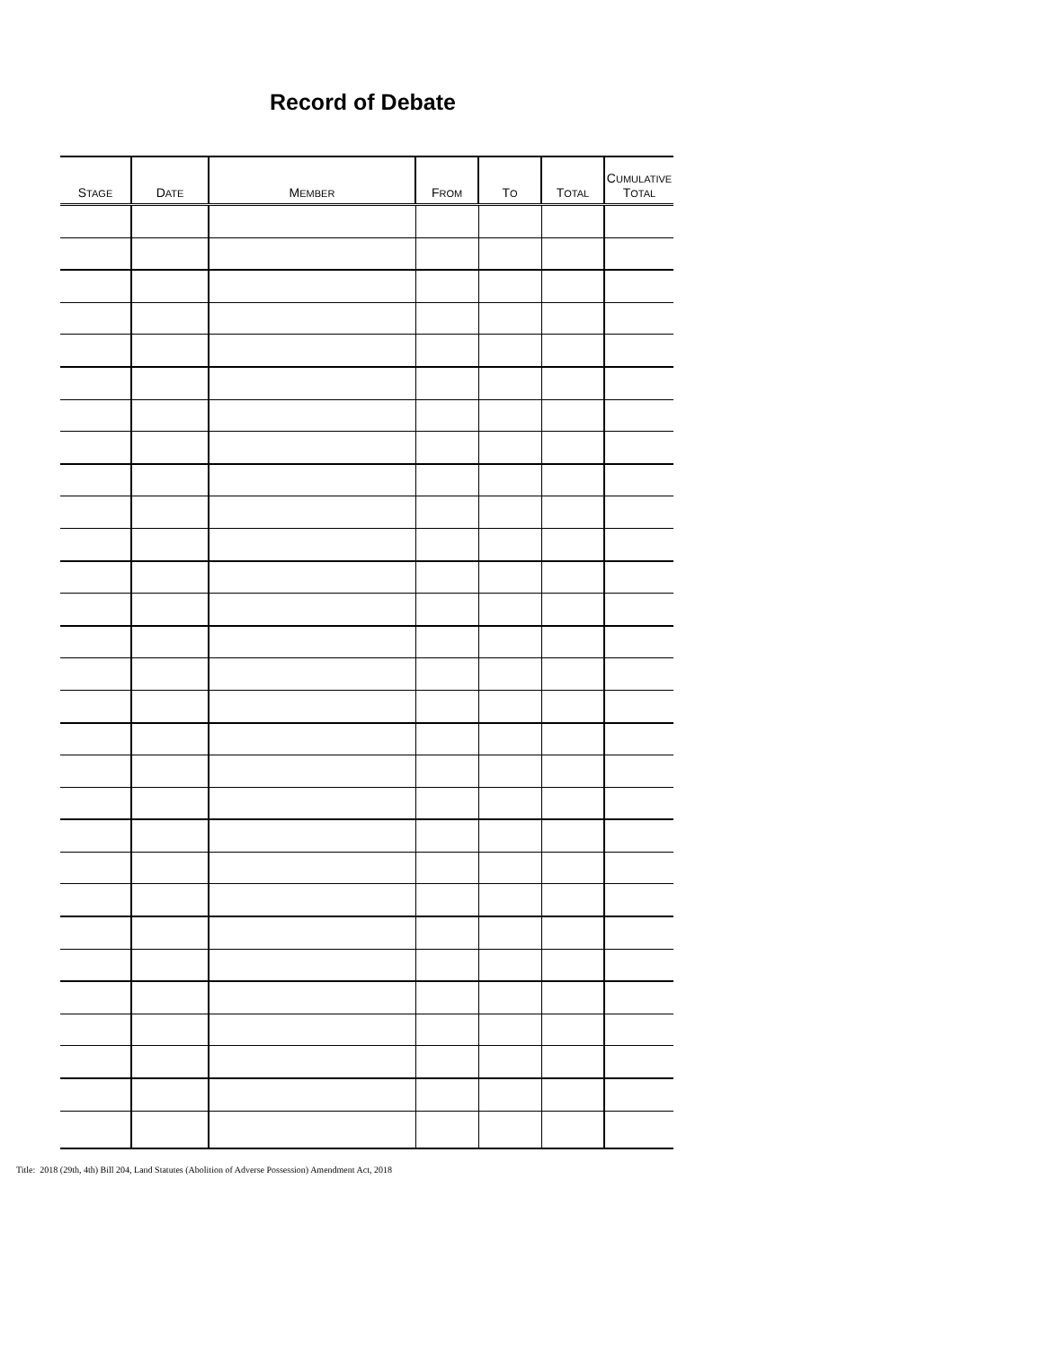Record of Debate
| S TAGE | D ATE | M EMBER | F ROM | T O | T OTAL | C UMULATIVE T OTAL |
| --- | --- | --- | --- | --- | --- | --- |
Title: 2018 (29th, 4th) Bill 204, Land Statutes (Abolition of Adverse Possession) Amendment Act, 2018